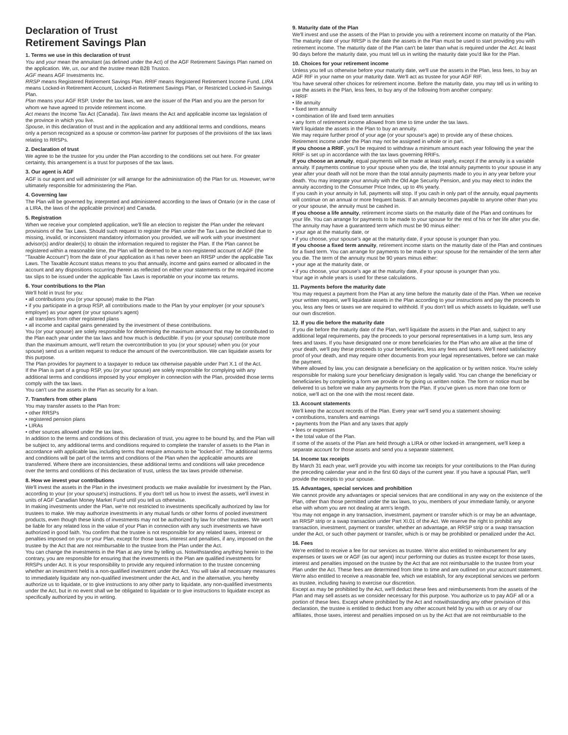Declaration of Trust
Retirement Savings Plan
1. Terms we use in this declaration of trust
You and your mean the annuitant (as defined under the Act) of the AGF Retirement Savings Plan named on the application. We, us, our and the trustee mean B2B Trustco.
AGF means AGF Investments Inc.
RRSP means Registered Retirement Savings Plan. RRIF means Registered Retirement Income Fund. LIRA means Locked-in Retirement Account, Locked-in Retirement Savings Plan, or Restricted Locked-in Savings Plan.
Plan means your AGF RSP. Under the tax laws, we are the issuer of the Plan and you are the person for whom we have agreed to provide retirement income.
Act means the Income Tax Act (Canada). Tax laws means the Act and applicable income tax legislation of the province in which you live.
Spouse, in this declaration of trust and in the application and any additional terms and conditions, means only a person recognized as a spouse or common-law partner for purposes of the provisions of the tax laws relating to RRSPs.
2. Declaration of trust
We agree to be the trustee for you under the Plan according to the conditions set out here. For greater certainty, this arrangement is a trust for purposes of the tax laws.
3. Our agent is AGF
AGF is our agent and will administer (or will arrange for the administration of) the Plan for us. However, we're ultimately responsible for administering the Plan.
4. Governing law
The Plan will be governed by, interpreted and administered according to the laws of Ontario (or in the case of a LIRA, the laws of the applicable province) and Canada.
5. Registration
When we receive your completed application, we'll file an election to register the Plan under the relevant provisions of the Tax Laws. Should such request to register the Plan under the Tax Laws be declined due to missing, invalid, or inconsistent mandatory information you provided, we will work with your investment advisor(s) and/or dealer(s) to obtain the information required to register the Plan. If the Plan cannot be registered within a reasonable time, the Plan will be deemed to be a non-registered account of AGF (the "Taxable Account") from the date of your application as it has never been an RRSP under the applicable Tax Laws. The Taxable Account status means to you that annually, income and gains earned or allocated in the account and any dispositions occurring therein as reflected on either your statements or the required income tax slips to be issued under the applicable Tax Laws is reportable on your income tax returns.
6. Your contributions to the Plan
We'll hold in trust for you:
• all contributions you (or your spouse) make to the Plan
• if you participate in a group RSP, all contributions made to the Plan by your employer (or your spouse's employer) as your agent (or your spouse's agent)
• all transfers from other registered plans
• all income and capital gains generated by the investment of these contributions.
You (or your spouse) are solely responsible for determining the maximum amount that may be contributed to the Plan each year under the tax laws and how much is deductible. If you (or your spouse) contribute more than the maximum amount, we'll return the overcontribution to you (or your spouse) when you (or your spouse) send us a written request to reduce the amount of the overcontribution. We can liquidate assets for this purpose.
The Plan provides for payment to a taxpayer to reduce tax otherwise payable under Part X.1 of the Act.
If the Plan is part of a group RSP, you (or your spouse) are solely responsible for complying with any additional terms and conditions imposed by your employer in connection with the Plan, provided those terms comply with the tax laws.
You can't use the assets in the Plan as security for a loan.
7. Transfers from other plans
You may transfer assets to the Plan from:
• other RRSPs
• registered pension plans
• LIRAs
• other sources allowed under the tax laws.
In addition to the terms and conditions of this declaration of trust, you agree to be bound by, and the Plan will be subject to, any additional terms and conditions required to complete the transfer of assets to the Plan in accordance with applicable law, including terms that require amounts to be "locked-in". The additional terms and conditions will be part of the terms and conditions of the Plan when the applicable amounts are transferred. Where there are inconsistencies, these additional terms and conditions will take precedence over the terms and conditions of this declaration of trust, unless the tax laws provide otherwise.
8. How we invest your contributions
We'll invest the assets in the Plan in the investment products we make available for investment by the Plan, according to your (or your spouse's) instructions. If you don't tell us how to invest the assets, we'll invest in units of AGF Canadian Money Market Fund until you tell us otherwise.
In making investments under the Plan, we're not restricted to investments specifically authorized by law for trustees to make. We may authorize investments in any mutual funds or other forms of pooled investment products, even though these kinds of investments may not be authorized by law for other trustees. We won't be liable for any related loss in the value of your Plan in connection with any such investments we have authorized in good faith. You confirm that the trustee is not responsible for any related taxes, interest or penalties imposed on you or your Plan, except for those taxes, interest and penalties, if any, imposed on the trustee by the Act that are not reimbursable to the trustee from the Plan under the Act.
You can change the investments in the Plan at any time by telling us. Notwithstanding anything herein to the contrary, you are responsible for ensuring that the investments in the Plan are qualified investments for RRSPs under Act. It is your responsibility to provide any required information to the trustee concerning whether an investment held is a non-qualified investment under the Act. You will take all necessary measures to immediately liquidate any non-qualified investment under the Act, and in the alternative, you hereby authorize us to liquidate, or to give instructions to any other party to liquidate, any non-qualified investments under the Act, but in no event shall we be obligated to liquidate or to give instructions to liquidate except as specifically authorized by you in writing.
9. Maturity date of the Plan
We'll invest and use the assets of the Plan to provide you with a retirement income on maturity of the Plan. The maturity date of your RRSP is the date the assets in the Plan must be used to start providing you with retirement income. The maturity date of the Plan can't be later than what is required under the Act. At least 90 days before the maturity date, you must tell us in writing the maturity date you'd like for the Plan.
10. Choices for your retirement income
Unless you tell us otherwise before your maturity date, we'll use the assets in the Plan, less fees, to buy an AGF RIF in your name on your maturity date. We'll act as trustee for your AGF RIF.
You have several other choices for retirement income. Before the maturity date, you may tell us in writing to use the assets in the Plan, less fees, to buy any of the following from another company:
• RRIF
• life annuity
• fixed term annuity
• combination of life and fixed term annuities
• any form of retirement income allowed from time to time under the tax laws.
We'll liquidate the assets in the Plan to buy an annuity.
We may require further proof of your age (or your spouse's age) to provide any of these choices.
Retirement income under the Plan may not be assigned in whole or in part.
If you choose a RRIF, you'll be required to withdraw a minimum amount each year following the year the RRIF is set up in accordance with the tax laws governing RRIFs.
If you choose an annuity, equal payments will be made at least yearly, except if the annuity is a variable annuity. If payments continue to your spouse when you die, the total annuity payments to your spouse in any year after your death will not be more than the total annuity payments made to you in any year before your death. You may integrate your annuity with the Old Age Security Pension, and you may elect to index the annuity according to the Consumer Price Index, up to 4% yearly.
If you cash in your annuity in full, payments will stop. If you cash in only part of the annuity, equal payments will continue on an annual or more frequent basis. If an annuity becomes payable to anyone other than you or your spouse, the annuity must be cashed in.
If you choose a life annuity, retirement income starts on the maturity date of the Plan and continues for your life. You can arrange for payments to be made to your spouse for the rest of his or her life after you die. The annuity may have a guaranteed term which must be 90 minus either:
• your age at the maturity date, or
• if you choose, your spouse's age at the maturity date, if your spouse is younger than you.
If you choose a fixed term annuity, retirement income starts on the maturity date of the Plan and continues for a fixed term. You can arrange for payments to be made to your spouse for the remainder of the term after you die. The term of the annuity must be 90 years minus either:
• your age at the maturity date, or
• if you choose, your spouse's age at the maturity date, if your spouse is younger than you.
Your age in whole years is used for these calculations.
11. Payments before the maturity date
You may request a payment from the Plan at any time before the maturity date of the Plan. When we receive your written request, we'll liquidate assets in the Plan according to your instructions and pay the proceeds to you, less any fees or taxes we are required to withhold. If you don't tell us which assets to liquidate, we'll use our own discretion.
12. If you die before the maturity date
If you die before the maturity date of the Plan, we'll liquidate the assets in the Plan and, subject to any additional legal requirements, pay the proceeds to your personal representatives in a lump sum, less any fees and taxes. If you have designated one or more beneficiaries for the Plan who are alive at the time of your death, we'll pay these proceeds to your beneficiaries, less any fees and taxes. We'll need satisfactory proof of your death, and may require other documents from your legal representatives, before we can make the payment.
Where allowed by law, you can designate a beneficiary on the application or by written notice. You're solely responsible for making sure your beneficiary designation is legally valid. You can change the beneficiary or beneficiaries by completing a form we provide or by giving us written notice. The form or notice must be delivered to us before we make any payments from the Plan. If you've given us more than one form or notice, we'll act on the one with the most recent date.
13. Account statements
We'll keep the account records of the Plan. Every year we'll send you a statement showing:
• contributions, transfers and earnings
• payments from the Plan and any taxes that apply
• fees or expenses
• the total value of the Plan.
If some of the assets of the Plan are held through a LIRA or other locked-in arrangement, we'll keep a separate account for those assets and send you a separate statement.
14. Income tax receipts
By March 31 each year, we'll provide you with income tax receipts for your contributions to the Plan during the preceding calendar year and in the first 60 days of the current year. If you have a spousal Plan, we'll provide the receipts to your spouse.
15. Advantages, special services and prohibition
We cannot provide any advantages or special services that are conditional in any way on the existence of the Plan, other than those permitted under the tax laws, to you, members of your immediate family, or anyone else with whom you are not dealing at arm's length.
You may not engage in any transaction, investment, payment or transfer which is or may be an advantage, an RRSP strip or a swap transaction under Part XI.01 of the Act. We reserve the right to prohibit any transaction, investment, payment or transfer, whether an advantage, an RRSP strip or a swap transaction under the Act, or such other payment or transfer, which is or may be prohibited or penalized under the Act.
16. Fees
We're entitled to receive a fee for our services as trustee. We're also entitled to reimbursement for any expenses or taxes we or AGF (as our agent) incur performing our duties as trustee except for those taxes, interest and penalties imposed on the trustee by the Act that are not reimbursable to the trustee from your Plan under the Act. These fees are determined from time to time and are outlined on your account statement. We're also entitled to receive a reasonable fee, which we establish, for any exceptional services we perform as trustee, including having to exercise our discretion.
Except as may be prohibited by the Act, we'll deduct these fees and reimbursements from the assets of the Plan and may sell assets as we consider necessary for this purpose. You authorize us to pay AGF all or a portion of these fees. Except where prohibited by the Act and notwithstanding any other provision of this declaration, the trustee is entitled to deduct from any other account held by you with us or any of our affiliates, those taxes, interest and penalties imposed on us by the Act that are not reimbursable to the